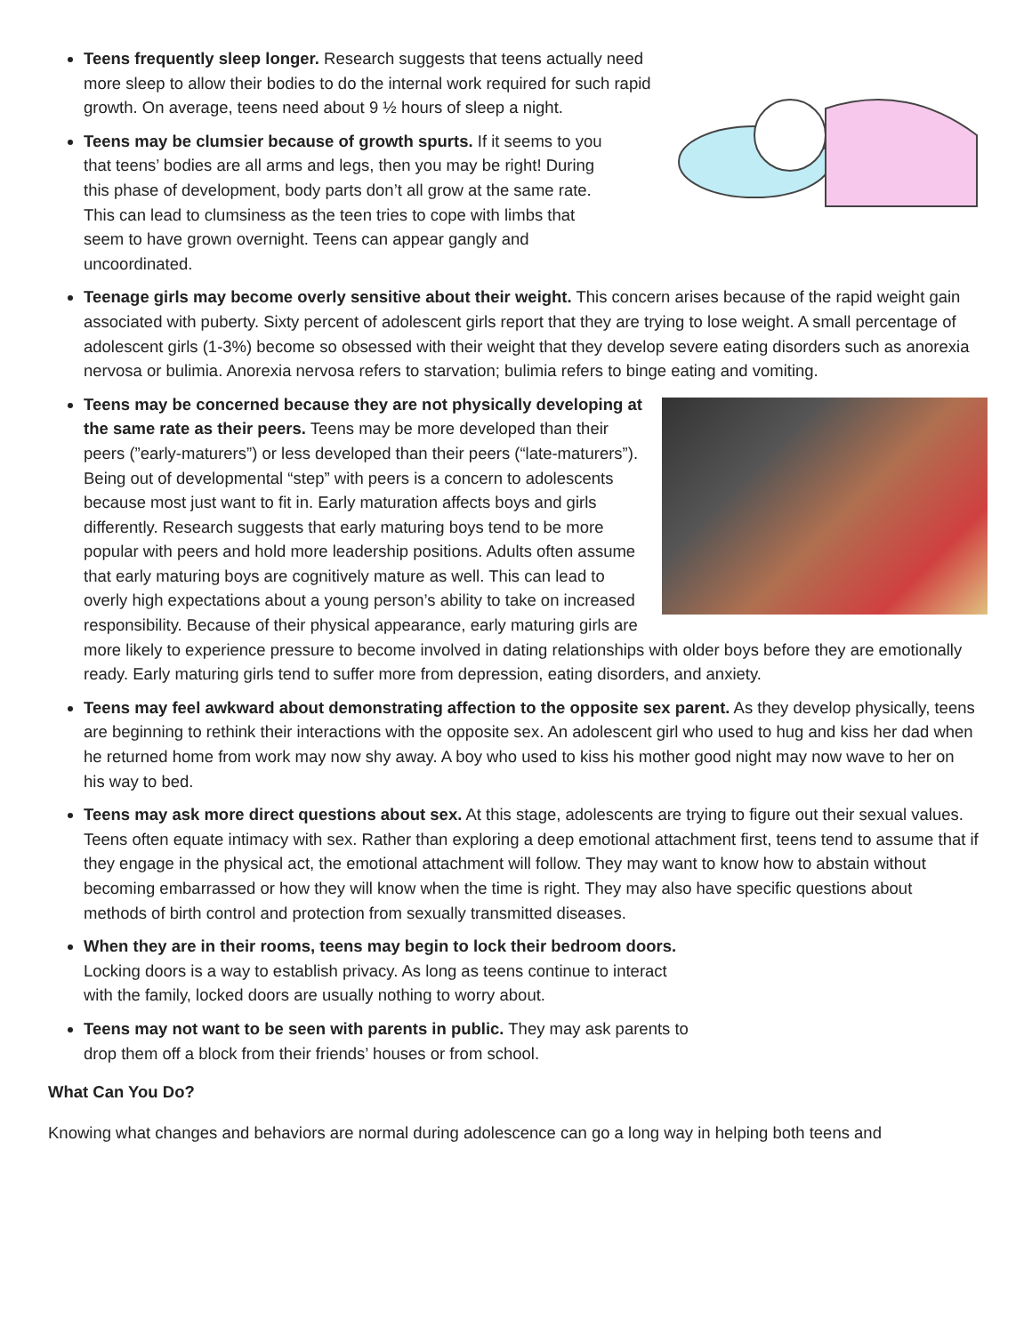Teens frequently sleep longer. Research suggests that teens actually need more sleep to allow their bodies to do the internal work required for such rapid growth. On average, teens need about 9 ½ hours of sleep a night.
Teens may be clumsier because of growth spurts. If it seems to you that teens’ bodies are all arms and legs, then you may be right! During this phase of development, body parts don’t all grow at the same rate. This can lead to clumsiness as the teen tries to cope with limbs that seem to have grown overnight. Teens can appear gangly and uncoordinated.
Teenage girls may become overly sensitive about their weight. This concern arises because of the rapid weight gain associated with puberty. Sixty percent of adolescent girls report that they are trying to lose weight. A small percentage of adolescent girls (1-3%) become so obsessed with their weight that they develop severe eating disorders such as anorexia nervosa or bulimia. Anorexia nervosa refers to starvation; bulimia refers to binge eating and vomiting.
Teens may be concerned because they are not physically developing at the same rate as their peers. Teens may be more developed than their peers (”early-maturers”) or less developed than their peers (“late-maturers”). Being out of developmental “step” with peers is a concern to adolescents because most just want to fit in. Early maturation affects boys and girls differently. Research suggests that early maturing boys tend to be more popular with peers and hold more leadership positions. Adults often assume that early maturing boys are cognitively mature as well. This can lead to overly high expectations about a young person’s ability to take on increased responsibility. Because of their physical appearance, early maturing girls are more likely to experience pressure to become involved in dating relationships with older boys before they are emotionally ready. Early maturing girls tend to suffer more from depression, eating disorders, and anxiety.
Teens may feel awkward about demonstrating affection to the opposite sex parent. As they develop physically, teens are beginning to rethink their interactions with the opposite sex. An adolescent girl who used to hug and kiss her dad when he returned home from work may now shy away. A boy who used to kiss his mother good night may now wave to her on his way to bed.
Teens may ask more direct questions about sex. At this stage, adolescents are trying to figure out their sexual values. Teens often equate intimacy with sex. Rather than exploring a deep emotional attachment first, teens tend to assume that if they engage in the physical act, the emotional attachment will follow. They may want to know how to abstain without becoming embarrassed or how they will know when the time is right. They may also have specific questions about methods of birth control and protection from sexually transmitted diseases.
When they are in their rooms, teens may begin to lock their bedroom doors. Locking doors is a way to establish privacy. As long as teens continue to interact with the family, locked doors are usually nothing to worry about.
Teens may not want to be seen with parents in public. They may ask parents to drop them off a block from their friends’ houses or from school.
What Can You Do?
Knowing what changes and behaviors are normal during adolescence can go a long way in helping both teens and